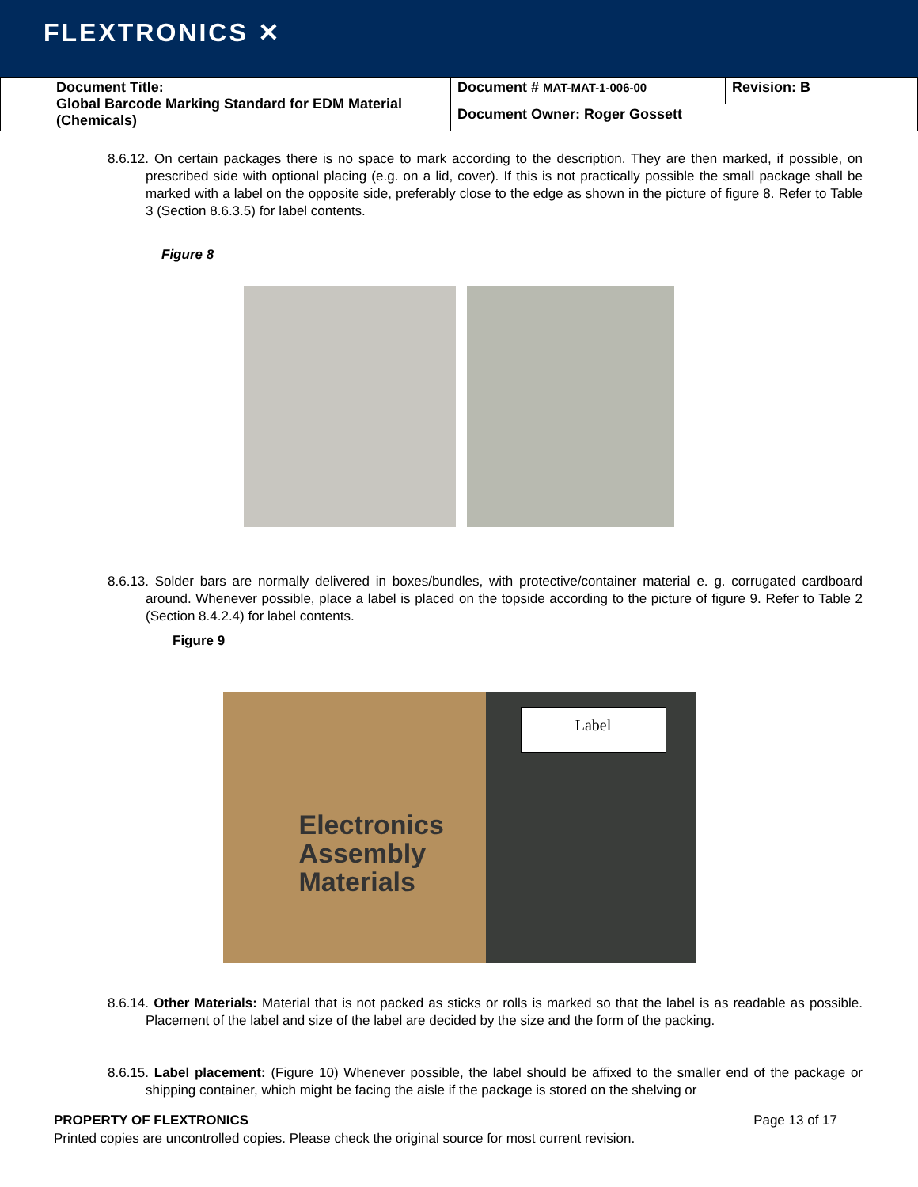FLEXTRONICS ✕
| Document Title: Global Barcode Marking Standard for EDM Material (Chemicals) | Document # MAT-MAT-1-006-00 | Revision: B |
| | Document Owner: Roger Gossett | |
8.6.12. On certain packages there is no space to mark according to the description. They are then marked, if possible, on prescribed side with optional placing (e.g. on a lid, cover). If this is not practically possible the small package shall be marked with a label on the opposite side, preferably close to the edge as shown in the picture of figure 8. Refer to Table 3 (Section 8.6.3.5) for label contents.
Figure 8
8.6.13. Solder bars are normally delivered in boxes/bundles, with protective/container material e. g. corrugated cardboard around. Whenever possible, place a label is placed on the topside according to the picture of figure 9. Refer to Table 2 (Section 8.4.2.4) for label contents.
Figure 9
Label
Electronics
Assembly
Materials
8.6.14. Other Materials: Material that is not packed as sticks or rolls is marked so that the label is as readable as possible. Placement of the label and size of the label are decided by the size and the form of the packing.
8.6.15. Label placement: (Figure 10) Whenever possible, the label should be affixed to the smaller end of the package or shipping container, which might be facing the aisle if the package is stored on the shelving or
PROPERTY OF FLEXTRONICS Page 13 of 17
Printed copies are uncontrolled copies. Please check the original source for most current revision.